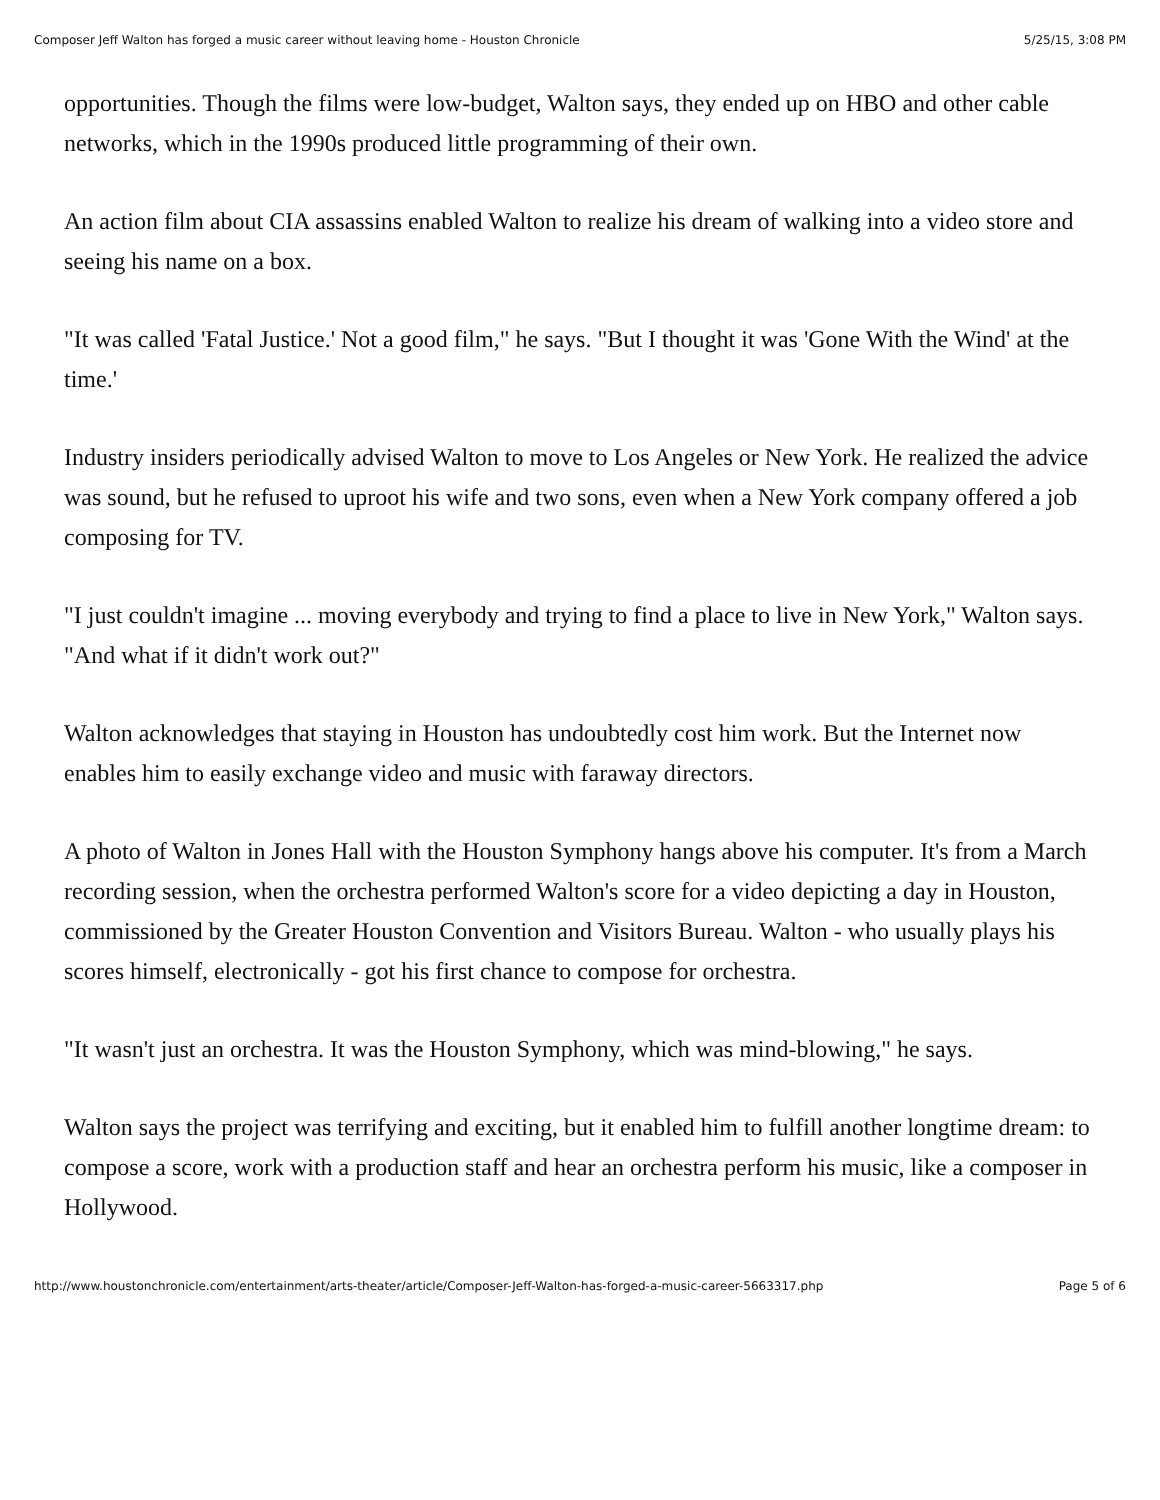Composer Jeff Walton has forged a music career without leaving home - Houston Chronicle 5/25/15, 3:08 PM
opportunities. Though the films were low-budget, Walton says, they ended up on HBO and other cable networks, which in the 1990s produced little programming of their own.
An action film about CIA assassins enabled Walton to realize his dream of walking into a video store and seeing his name on a box.
"It was called 'Fatal Justice.' Not a good film," he says. "But I thought it was 'Gone With the Wind' at the time.'
Industry insiders periodically advised Walton to move to Los Angeles or New York. He realized the advice was sound, but he refused to uproot his wife and two sons, even when a New York company offered a job composing for TV.
"I just couldn't imagine ... moving everybody and trying to find a place to live in New York," Walton says. "And what if it didn't work out?"
Walton acknowledges that staying in Houston has undoubtedly cost him work. But the Internet now enables him to easily exchange video and music with faraway directors.
A photo of Walton in Jones Hall with the Houston Symphony hangs above his computer. It's from a March recording session, when the orchestra performed Walton's score for a video depicting a day in Houston, commissioned by the Greater Houston Convention and Visitors Bureau. Walton - who usually plays his scores himself, electronically - got his first chance to compose for orchestra.
"It wasn't just an orchestra. It was the Houston Symphony, which was mind-blowing," he says.
Walton says the project was terrifying and exciting, but it enabled him to fulfill another longtime dream: to compose a score, work with a production staff and hear an orchestra perform his music, like a composer in Hollywood.
http://www.houstonchronicle.com/entertainment/arts-theater/article/Composer-Jeff-Walton-has-forged-a-music-career-5663317.php Page 5 of 6